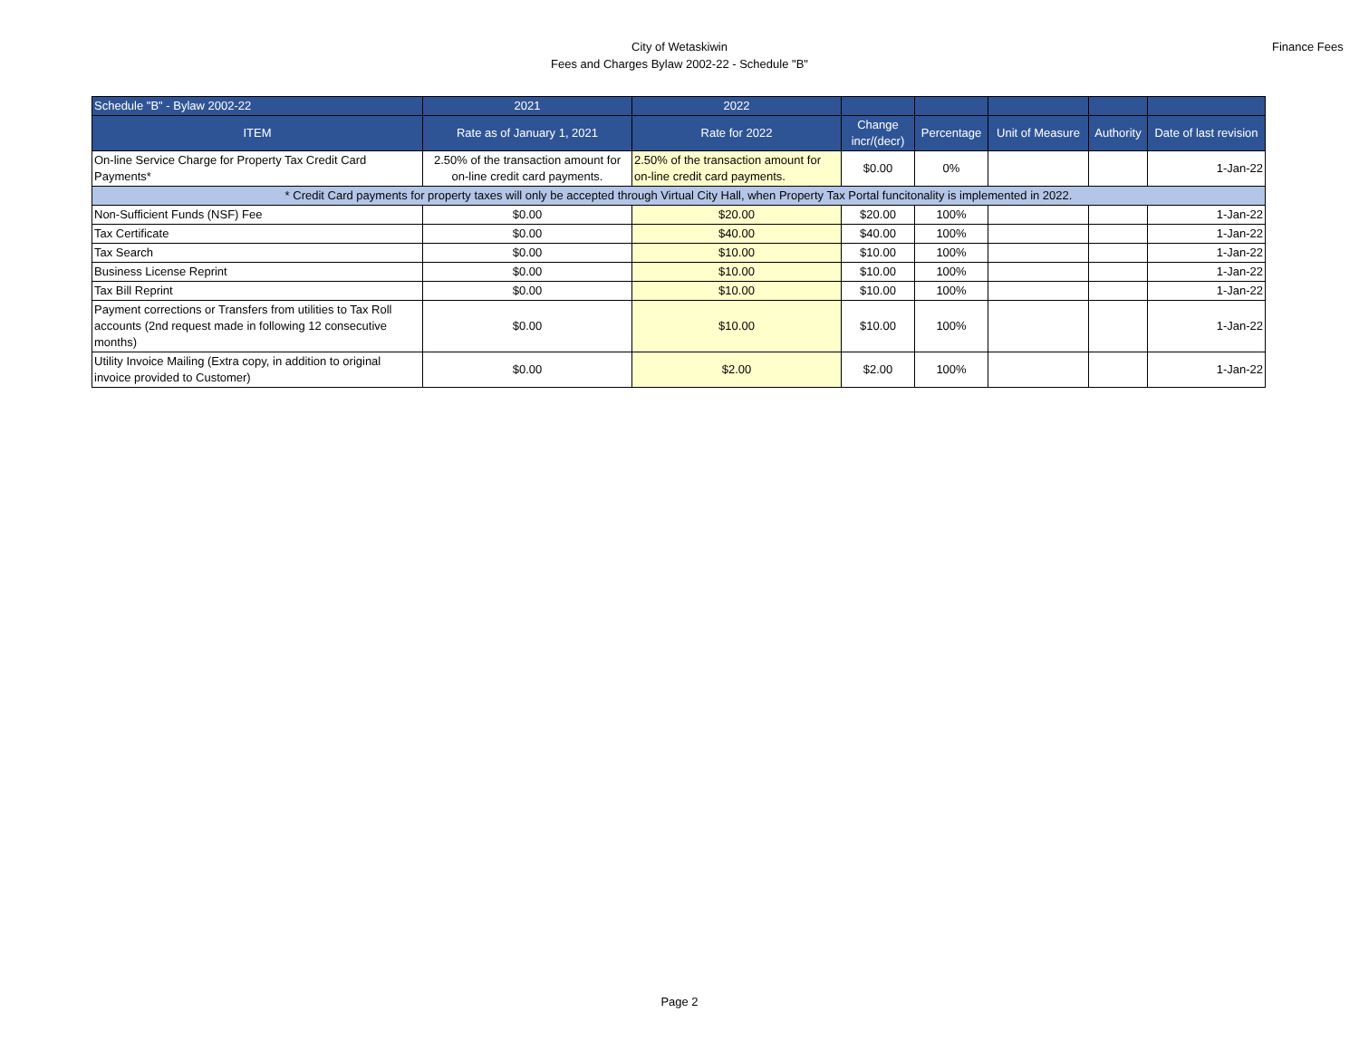City of Wetaskiwin
Fees and Charges Bylaw 2002-22 - Schedule "B"
Finance Fees
| Schedule "B" - Bylaw 2002-22 | 2021 | 2022 | | | | | |
| --- | --- | --- | --- | --- | --- | --- | --- |
| ITEM | Rate as of January 1, 2021 | Rate for 2022 | Change incr/(decr) | Percentage | Unit of Measure | Authority | Date of last revision |
| On-line Service Charge for Property Tax Credit Card Payments* | 2.50% of the transaction amount for on-line credit card payments. | 2.50% of the transaction amount for on-line credit card payments. | $0.00 | 0% | | | 1-Jan-22 |
| * Credit Card payments for property taxes will only be accepted through Virtual City Hall, when Property Tax Portal funcitonality is implemented in 2022. | | | | | | | |
| Non-Sufficient Funds (NSF) Fee | $0.00 | $20.00 | $20.00 | 100% | | | 1-Jan-22 |
| Tax Certificate | $0.00 | $40.00 | $40.00 | 100% | | | 1-Jan-22 |
| Tax Search | $0.00 | $10.00 | $10.00 | 100% | | | 1-Jan-22 |
| Business License Reprint | $0.00 | $10.00 | $10.00 | 100% | | | 1-Jan-22 |
| Tax Bill Reprint | $0.00 | $10.00 | $10.00 | 100% | | | 1-Jan-22 |
| Payment corrections or Transfers from utilities to Tax Roll accounts (2nd request made in following 12 consecutive months) | $0.00 | $10.00 | $10.00 | 100% | | | 1-Jan-22 |
| Utility Invoice Mailing (Extra copy, in addition to original invoice provided to Customer) | $0.00 | $2.00 | $2.00 | 100% | | | 1-Jan-22 |
Page 2